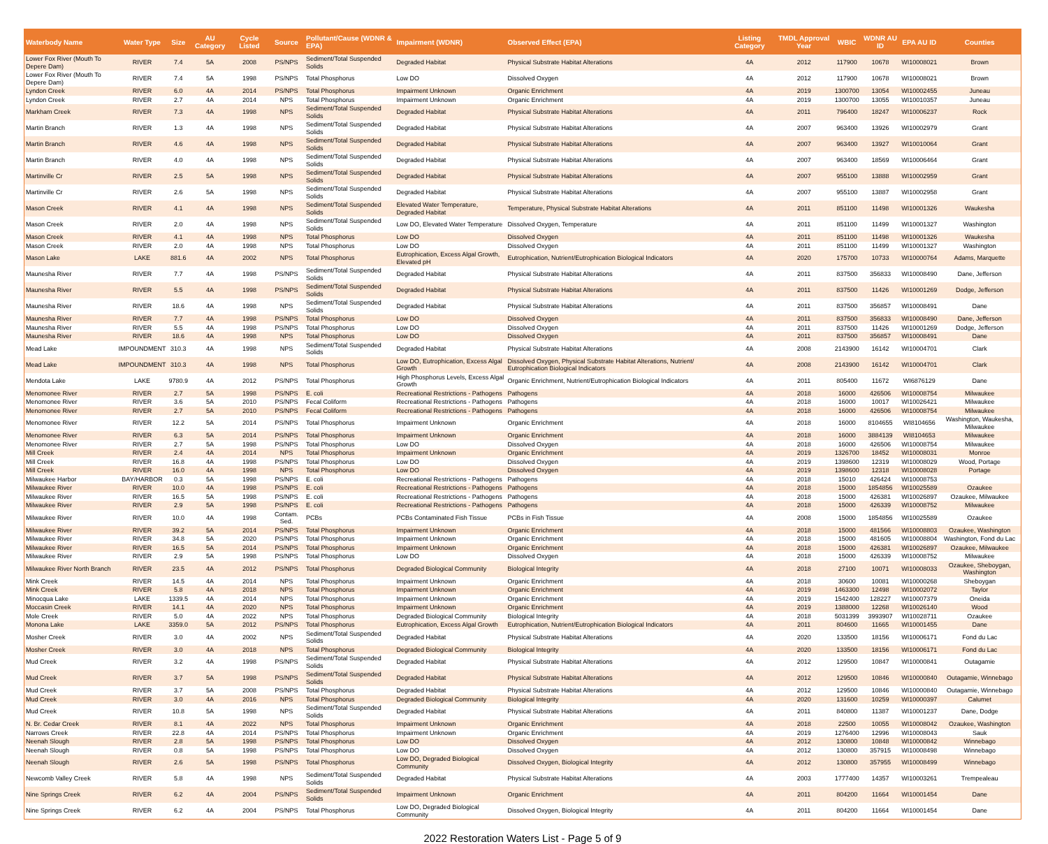| Waterbody Name | Water Type | Size | AU Category | Cycle Listed | Source | Pollutant/Cause (WDNR & EPA) | Impairment (WDNR) | Observed Effect (EPA) | Listing Category | TMDL Approval Year | WBIC | WDNR AU ID | EPA AU ID | Counties |
| --- | --- | --- | --- | --- | --- | --- | --- | --- | --- | --- | --- | --- | --- | --- |
| Lower Fox River (Mouth To Depere Dam) | RIVER | 7.4 | 5A | 2008 | PS/NPS | Sediment/Total Suspended Solids | Degraded Habitat | Physical Substrate Habitat Alterations | 4A | 2012 | 117900 | 10678 | WI10008021 | Brown |
| Lower Fox River (Mouth To Depere Dam) | RIVER | 7.4 | 5A | 1998 | PS/NPS | Total Phosphorus | Low DO | Dissolved Oxygen | 4A | 2012 | 117900 | 10678 | WI10008021 | Brown |
| Lyndon Creek | RIVER | 6.0 | 4A | 2014 | PS/NPS | Total Phosphorus | Impairment Unknown | Organic Enrichment | 4A | 2019 | 1300700 | 13054 | WI10002455 | Juneau |
| Lyndon Creek | RIVER | 2.7 | 4A | 2014 | NPS | Total Phosphorus | Impairment Unknown | Organic Enrichment | 4A | 2019 | 1300700 | 13055 | WI10010357 | Juneau |
| Markham Creek | RIVER | 7.3 | 4A | 1998 | NPS | Sediment/Total Suspended Solids | Degraded Habitat | Physical Substrate Habitat Alterations | 4A | 2011 | 796400 | 18247 | WI10006237 | Rock |
| Martin Branch | RIVER | 1.3 | 4A | 1998 | NPS | Sediment/Total Suspended Solids | Degraded Habitat | Physical Substrate Habitat Alterations | 4A | 2007 | 963400 | 13926 | WI10002979 | Grant |
| Martin Branch | RIVER | 4.6 | 4A | 1998 | NPS | Sediment/Total Suspended Solids | Degraded Habitat | Physical Substrate Habitat Alterations | 4A | 2007 | 963400 | 13927 | WI10010064 | Grant |
| Martin Branch | RIVER | 4.0 | 4A | 1998 | NPS | Sediment/Total Suspended Solids | Degraded Habitat | Physical Substrate Habitat Alterations | 4A | 2007 | 963400 | 18569 | WI10006464 | Grant |
| Martinville Cr | RIVER | 2.5 | 5A | 1998 | NPS | Sediment/Total Suspended Solids | Degraded Habitat | Physical Substrate Habitat Alterations | 4A | 2007 | 955100 | 13888 | WI10002959 | Grant |
| Martinville Cr | RIVER | 2.6 | 5A | 1998 | NPS | Sediment/Total Suspended Solids | Degraded Habitat | Physical Substrate Habitat Alterations | 4A | 2007 | 955100 | 13887 | WI10002958 | Grant |
| Mason Creek | RIVER | 4.1 | 4A | 1998 | NPS | Sediment/Total Suspended Solids | Elevated Water Temperature, Degraded Habitat | Temperature, Physical Substrate Habitat Alterations | 4A | 2011 | 851100 | 11498 | WI10001326 | Waukesha |
| Mason Creek | RIVER | 2.0 | 4A | 1998 | NPS | Sediment/Total Suspended Solids | Low DO, Elevated Water Temperature | Dissolved Oxygen, Temperature | 4A | 2011 | 851100 | 11499 | WI10001327 | Washington |
| Mason Creek | RIVER | 4.1 | 4A | 1998 | NPS | Total Phosphorus | Low DO | Dissolved Oxygen | 4A | 2011 | 851100 | 11498 | WI10001326 | Waukesha |
| Mason Creek | RIVER | 2.0 | 4A | 1998 | NPS | Total Phosphorus | Low DO | Dissolved Oxygen | 4A | 2011 | 851100 | 11499 | WI10001327 | Washington |
| Mason Lake | LAKE | 881.6 | 4A | 2002 | NPS | Total Phosphorus | Eutrophication, Excess Algal Growth, Elevated pH | Eutrophication, Nutrient/Eutrophication Biological Indicators | 4A | 2020 | 175700 | 10733 | WI10000764 | Adams, Marquette |
| Maunesha River | RIVER | 7.7 | 4A | 1998 | PS/NPS | Sediment/Total Suspended Solids | Degraded Habitat | Physical Substrate Habitat Alterations | 4A | 2011 | 837500 | 356833 | WI10008490 | Dane, Jefferson |
| Maunesha River | RIVER | 5.5 | 4A | 1998 | PS/NPS | Sediment/Total Suspended Solids | Degraded Habitat | Physical Substrate Habitat Alterations | 4A | 2011 | 837500 | 11426 | WI10001269 | Dodge, Jefferson |
| Maunesha River | RIVER | 18.6 | 4A | 1998 | NPS | Sediment/Total Suspended Solids | Degraded Habitat | Physical Substrate Habitat Alterations | 4A | 2011 | 837500 | 356857 | WI10008491 | Dane |
| Maunesha River | RIVER | 7.7 | 4A | 1998 | PS/NPS | Total Phosphorus | Low DO | Dissolved Oxygen | 4A | 2011 | 837500 | 356833 | WI10008490 | Dane, Jefferson |
| Maunesha River | RIVER | 5.5 | 4A | 1998 | PS/NPS | Total Phosphorus | Low DO | Dissolved Oxygen | 4A | 2011 | 837500 | 11426 | WI10001269 | Dodge, Jefferson |
| Maunesha River | RIVER | 18.6 | 4A | 1998 | NPS | Total Phosphorus | Low DO | Dissolved Oxygen | 4A | 2011 | 837500 | 356857 | WI10008491 | Dane |
| Mead Lake | IMPOUNDMENT | 310.3 | 4A | 1998 | NPS | Sediment/Total Suspended Solids | Degraded Habitat | Physical Substrate Habitat Alterations | 4A | 2008 | 2143900 | 16142 | WI10004701 | Clark |
| Mead Lake | IMPOUNDMENT | 310.3 | 4A | 1998 | NPS | Total Phosphorus | Low DO, Eutrophication, Excess Algal Growth | Dissolved Oxygen, Physical Substrate Habitat Alterations, Nutrient/ Eutrophication Biological Indicators | 4A | 2008 | 2143900 | 16142 | WI10004701 | Clark |
| Mendota Lake | LAKE | 9780.9 | 4A | 2012 | PS/NPS | Total Phosphorus | High Phosphorus Levels, Excess Algal Growth | Organic Enrichment, Nutrient/Eutrophication Biological Indicators | 4A | 2011 | 805400 | 11672 | WI6876129 | Dane |
| Menomonee River | RIVER | 2.7 | 5A | 1998 | PS/NPS | E. coli | Recreational Restrictions - Pathogens | Pathogens | 4A | 2018 | 16000 | 426506 | WI10008754 | Milwaukee |
| Menomonee River | RIVER | 3.6 | 5A | 2010 | PS/NPS | Fecal Coliform | Recreational Restrictions - Pathogens | Pathogens | 4A | 2018 | 16000 | 10017 | WI10026421 | Milwaukee |
| Menomonee River | RIVER | 2.7 | 5A | 2010 | PS/NPS | Fecal Coliform | Recreational Restrictions - Pathogens | Pathogens | 4A | 2018 | 16000 | 426506 | WI10008754 | Milwaukee |
| Menomonee River | RIVER | 12.2 | 5A | 2014 | PS/NPS | Total Phosphorus | Impairment Unknown | Organic Enrichment | 4A | 2018 | 16000 | 8104655 | WI8104656 | Washington, Waukesha, Milwaukee |
| Menomonee River | RIVER | 6.3 | 5A | 2014 | PS/NPS | Total Phosphorus | Impairment Unknown | Organic Enrichment | 4A | 2018 | 16000 | 3884139 | WI8104653 | Milwaukee |
| Menomonee River | RIVER | 2.7 | 5A | 1998 | PS/NPS | Total Phosphorus | Low DO | Dissolved Oxygen | 4A | 2018 | 16000 | 426506 | WI10008754 | Milwaukee |
| Mill Creek | RIVER | 2.4 | 4A | 2014 | NPS | Total Phosphorus | Impairment Unknown | Organic Enrichment | 4A | 2019 | 1326700 | 18452 | WI10008031 | Monroe |
| Mill Creek | RIVER | 16.8 | 4A | 1998 | PS/NPS | Total Phosphorus | Low DO | Dissolved Oxygen | 4A | 2019 | 1398600 | 12319 | WI10008029 | Wood, Portage |
| Mill Creek | RIVER | 16.0 | 4A | 1998 | NPS | Total Phosphorus | Low DO | Dissolved Oxygen | 4A | 2019 | 1398600 | 12318 | WI10008028 | Portage |
| Milwaukee Harbor | BAY/HARBOR | 0.3 | 5A | 1998 | PS/NPS | E. coli | Recreational Restrictions - Pathogens | Pathogens | 4A | 2018 | 15010 | 426424 | WI10008753 | |
| Milwaukee River | RIVER | 10.0 | 4A | 1998 | PS/NPS | E. coli | Recreational Restrictions - Pathogens | Pathogens | 4A | 2018 | 15000 | 1854856 | WI10025589 | Ozaukee |
| Milwaukee River | RIVER | 16.5 | 5A | 1998 | PS/NPS | E. coli | Recreational Restrictions - Pathogens | Pathogens | 4A | 2018 | 15000 | 426381 | WI10026897 | Ozaukee, Milwaukee |
| Milwaukee River | RIVER | 2.9 | 5A | 1998 | PS/NPS | E. coli | Recreational Restrictions - Pathogens | Pathogens | 4A | 2018 | 15000 | 426339 | WI10008752 | Milwaukee |
| Milwaukee River | RIVER | 10.0 | 4A | 1998 | Contam. Sed. | PCBs | PCBs Contaminated Fish Tissue | PCBs in Fish Tissue | 4A | 2008 | 15000 | 1854856 | WI10025589 | Ozaukee |
| Milwaukee River | RIVER | 39.2 | 5A | 2014 | PS/NPS | Total Phosphorus | Impairment Unknown | Organic Enrichment | 4A | 2018 | 15000 | 481566 | WI10008803 | Ozaukee, Washington |
| Milwaukee River | RIVER | 34.8 | 5A | 2020 | PS/NPS | Total Phosphorus | Impairment Unknown | Organic Enrichment | 4A | 2018 | 15000 | 481605 | WI10008804 | Washington, Fond du Lac |
| Milwaukee River | RIVER | 16.5 | 5A | 2014 | PS/NPS | Total Phosphorus | Impairment Unknown | Organic Enrichment | 4A | 2018 | 15000 | 426381 | WI10026897 | Ozaukee, Milwaukee |
| Milwaukee River | RIVER | 2.9 | 5A | 1998 | PS/NPS | Total Phosphorus | Low DO | Dissolved Oxygen | 4A | 2018 | 15000 | 426339 | WI10008752 | Milwaukee |
| Milwaukee River North Branch | RIVER | 23.5 | 4A | 2012 | PS/NPS | Total Phosphorus | Degraded Biological Community | Biological Integrity | 4A | 2018 | 27100 | 10071 | WI10008033 | Ozaukee, Sheboygan, Washington |
| Mink Creek | RIVER | 14.5 | 4A | 2014 | NPS | Total Phosphorus | Impairment Unknown | Organic Enrichment | 4A | 2018 | 30600 | 10081 | WI10000268 | Sheboygan |
| Mink Creek | RIVER | 5.8 | 4A | 2018 | NPS | Total Phosphorus | Impairment Unknown | Organic Enrichment | 4A | 2019 | 1463300 | 12498 | WI10002072 | Taylor |
| Minocqua Lake | LAKE | 1339.5 | 4A | 2014 | NPS | Total Phosphorus | Impairment Unknown | Organic Enrichment | 4A | 2019 | 1542400 | 128227 | WI10007379 | Oneida |
| Moccasin Creek | RIVER | 14.1 | 4A | 2020 | NPS | Total Phosphorus | Impairment Unknown | Organic Enrichment | 4A | 2019 | 1388000 | 12268 | WI10026140 | Wood |
| Mole Creek | RIVER | 5.0 | 4A | 2022 | NPS | Total Phosphorus | Degraded Biological Community | Biological Integrity | 4A | 2018 | 5031399 | 3993907 | WI10028711 | Ozaukee |
| Monona Lake | LAKE | 3359.0 | 5A | 2012 | PS/NPS | Total Phosphorus | Eutrophication, Excess Algal Growth | Eutrophication, Nutrient/Eutrophication Biological Indicators | 4A | 2011 | 804600 | 11665 | WI10001455 | Dane |
| Mosher Creek | RIVER | 3.0 | 4A | 2002 | NPS | Sediment/Total Suspended Solids | Degraded Habitat | Physical Substrate Habitat Alterations | 4A | 2020 | 133500 | 18156 | WI10006171 | Fond du Lac |
| Mosher Creek | RIVER | 3.0 | 4A | 2018 | NPS | Total Phosphorus | Degraded Biological Community | Biological Integrity | 4A | 2020 | 133500 | 18156 | WI10006171 | Fond du Lac |
| Mud Creek | RIVER | 3.2 | 4A | 1998 | PS/NPS | Sediment/Total Suspended Solids | Degraded Habitat | Physical Substrate Habitat Alterations | 4A | 2012 | 129500 | 10847 | WI10000841 | Outagamie |
| Mud Creek | RIVER | 3.7 | 5A | 1998 | PS/NPS | Sediment/Total Suspended Solids | Degraded Habitat | Physical Substrate Habitat Alterations | 4A | 2012 | 129500 | 10846 | WI10000840 | Outagamie, Winnebago |
| Mud Creek | RIVER | 3.7 | 5A | 2008 | PS/NPS | Total Phosphorus | Degraded Habitat | Physical Substrate Habitat Alterations | 4A | 2012 | 129500 | 10846 | WI10000840 | Outagamie, Winnebago |
| Mud Creek | RIVER | 3.0 | 4A | 2016 | NPS | Total Phosphorus | Degraded Biological Community | Biological Integrity | 4A | 2020 | 131600 | 10259 | WI10000397 | Calumet |
| Mud Creek | RIVER | 10.8 | 5A | 1998 | NPS | Sediment/Total Suspended Solids | Degraded Habitat | Physical Substrate Habitat Alterations | 4A | 2011 | 840800 | 11387 | WI10001237 | Dane, Dodge |
| N. Br. Cedar Creek | RIVER | 8.1 | 4A | 2022 | NPS | Total Phosphorus | Impairment Unknown | Organic Enrichment | 4A | 2018 | 22500 | 10055 | WI10008042 | Ozaukee, Washington |
| Narrows Creek | RIVER | 22.8 | 4A | 2014 | PS/NPS | Total Phosphorus | Impairment Unknown | Organic Enrichment | 4A | 2019 | 1276400 | 12996 | WI10008043 | Sauk |
| Neenah Slough | RIVER | 2.8 | 5A | 1998 | PS/NPS | Total Phosphorus | Low DO | Dissolved Oxygen | 4A | 2012 | 130800 | 10848 | WI10000842 | Winnebago |
| Neenah Slough | RIVER | 0.8 | 5A | 1998 | PS/NPS | Total Phosphorus | Low DO | Dissolved Oxygen | 4A | 2012 | 130800 | 357915 | WI10008498 | Winnebago |
| Neenah Slough | RIVER | 2.6 | 5A | 1998 | PS/NPS | Total Phosphorus | Low DO, Degraded Biological Community | Dissolved Oxygen, Biological Integrity | 4A | 2012 | 130800 | 357955 | WI10008499 | Winnebago |
| Newcomb Valley Creek | RIVER | 5.8 | 4A | 1998 | NPS | Sediment/Total Suspended Solids | Degraded Habitat | Physical Substrate Habitat Alterations | 4A | 2003 | 1777400 | 14357 | WI10003261 | Trempealeau |
| Nine Springs Creek | RIVER | 6.2 | 4A | 2004 | PS/NPS | Sediment/Total Suspended Solids | Impairment Unknown | Organic Enrichment | 4A | 2011 | 804200 | 11664 | WI10001454 | Dane |
| Nine Springs Creek | RIVER | 6.2 | 4A | 2004 | PS/NPS | Total Phosphorus | Low DO, Degraded Biological Community | Dissolved Oxygen, Biological Integrity | 4A | 2011 | 804200 | 11664 | WI10001454 | Dane |
2022 Restoration Waters List - Page 5 of 9